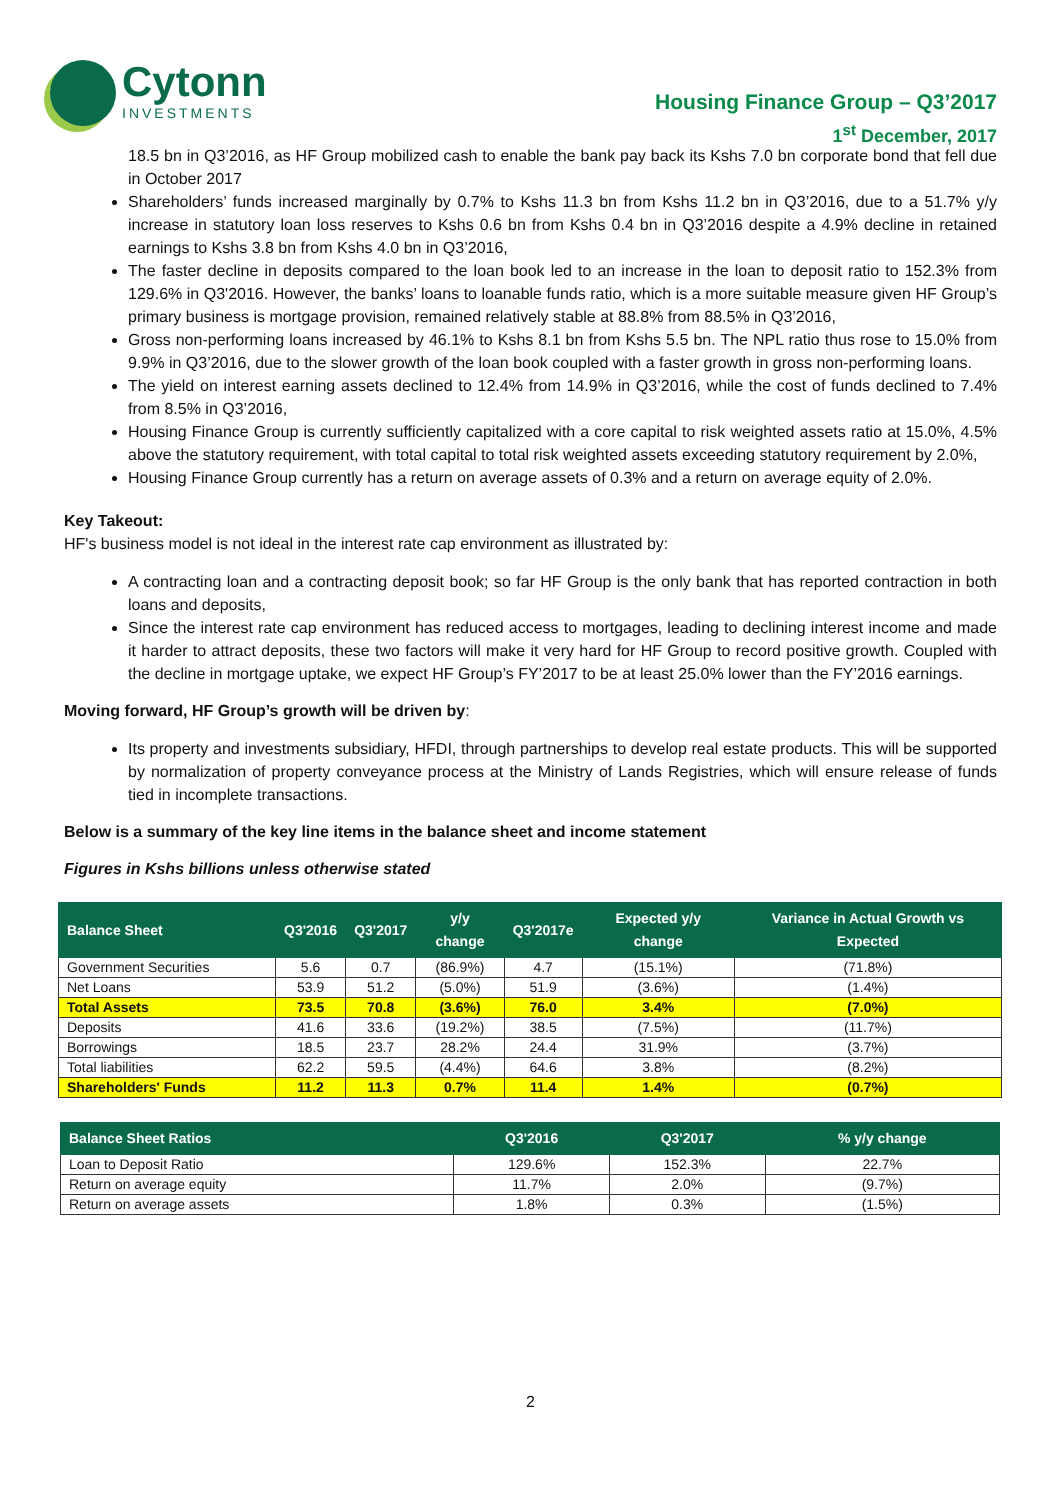Cytonn
INVESTMENTS
Housing Finance Group – Q3’2017
1<sup>st</sup> December, 2017
18.5 bn in Q3’2016, as HF Group mobilized cash to enable the bank pay back its Kshs 7.0 bn corporate bond that fell due in October 2017
Shareholders’ funds increased marginally by 0.7% to Kshs 11.3 bn from Kshs 11.2 bn in Q3’2016, due to a 51.7% y/y increase in statutory loan loss reserves to Kshs 0.6 bn from Kshs 0.4 bn in Q3’2016 despite a 4.9% decline in retained earnings to Kshs 3.8 bn from Kshs 4.0 bn in Q3’2016,
The faster decline in deposits compared to the loan book led to an increase in the loan to deposit ratio to 152.3% from 129.6% in Q3'2016. However, the banks’ loans to loanable funds ratio, which is a more suitable measure given HF Group’s primary business is mortgage provision, remained relatively stable at 88.8% from 88.5% in Q3’2016,
Gross non-performing loans increased by 46.1% to Kshs 8.1 bn from Kshs 5.5 bn. The NPL ratio thus rose to 15.0% from 9.9% in Q3’2016, due to the slower growth of the loan book coupled with a faster growth in gross non-performing loans.
The yield on interest earning assets declined to 12.4% from 14.9% in Q3’2016, while the cost of funds declined to 7.4% from 8.5% in Q3’2016,
Housing Finance Group is currently sufficiently capitalized with a core capital to risk weighted assets ratio at 15.0%, 4.5% above the statutory requirement, with total capital to total risk weighted assets exceeding statutory requirement by 2.0%,
Housing Finance Group currently has a return on average assets of 0.3% and a return on average equity of 2.0%.
Key Takeout:
HF's business model is not ideal in the interest rate cap environment as illustrated by:
A contracting loan and a contracting deposit book; so far HF Group is the only bank that has reported contraction in both loans and deposits,
Since the interest rate cap environment has reduced access to mortgages, leading to declining interest income and made it harder to attract deposits, these two factors will make it very hard for HF Group to record positive growth. Coupled with the decline in mortgage uptake, we expect HF Group’s FY’2017 to be at least 25.0% lower than the FY’2016 earnings.
Moving forward, HF Group’s growth will be driven by:
Its property and investments subsidiary, HFDI, through partnerships to develop real estate products. This will be supported by normalization of property conveyance process at the Ministry of Lands Registries, which will ensure release of funds tied in incomplete transactions.
Below is a summary of the key line items in the balance sheet and income statement
Figures in Kshs billions unless otherwise stated
| Balance Sheet | Q3'2016 | Q3'2017 | y/y change | Q3'2017e | Expected y/y change | Variance in Actual Growth vs Expected |
| --- | --- | --- | --- | --- | --- | --- |
| Government Securities | 5.6 | 0.7 | (86.9%) | 4.7 | (15.1%) | (71.8%) |
| Net Loans | 53.9 | 51.2 | (5.0%) | 51.9 | (3.6%) | (1.4%) |
| Total Assets | 73.5 | 70.8 | (3.6%) | 76.0 | 3.4% | (7.0%) |
| Deposits | 41.6 | 33.6 | (19.2%) | 38.5 | (7.5%) | (11.7%) |
| Borrowings | 18.5 | 23.7 | 28.2% | 24.4 | 31.9% | (3.7%) |
| Total liabilities | 62.2 | 59.5 | (4.4%) | 64.6 | 3.8% | (8.2%) |
| Shareholders' Funds | 11.2 | 11.3 | 0.7% | 11.4 | 1.4% | (0.7%) |
| Balance Sheet Ratios | Q3'2016 | Q3'2017 | % y/y change |
| --- | --- | --- | --- |
| Loan to Deposit Ratio | 129.6% | 152.3% | 22.7% |
| Return on average equity | 11.7% | 2.0% | (9.7%) |
| Return on average assets | 1.8% | 0.3% | (1.5%) |
2